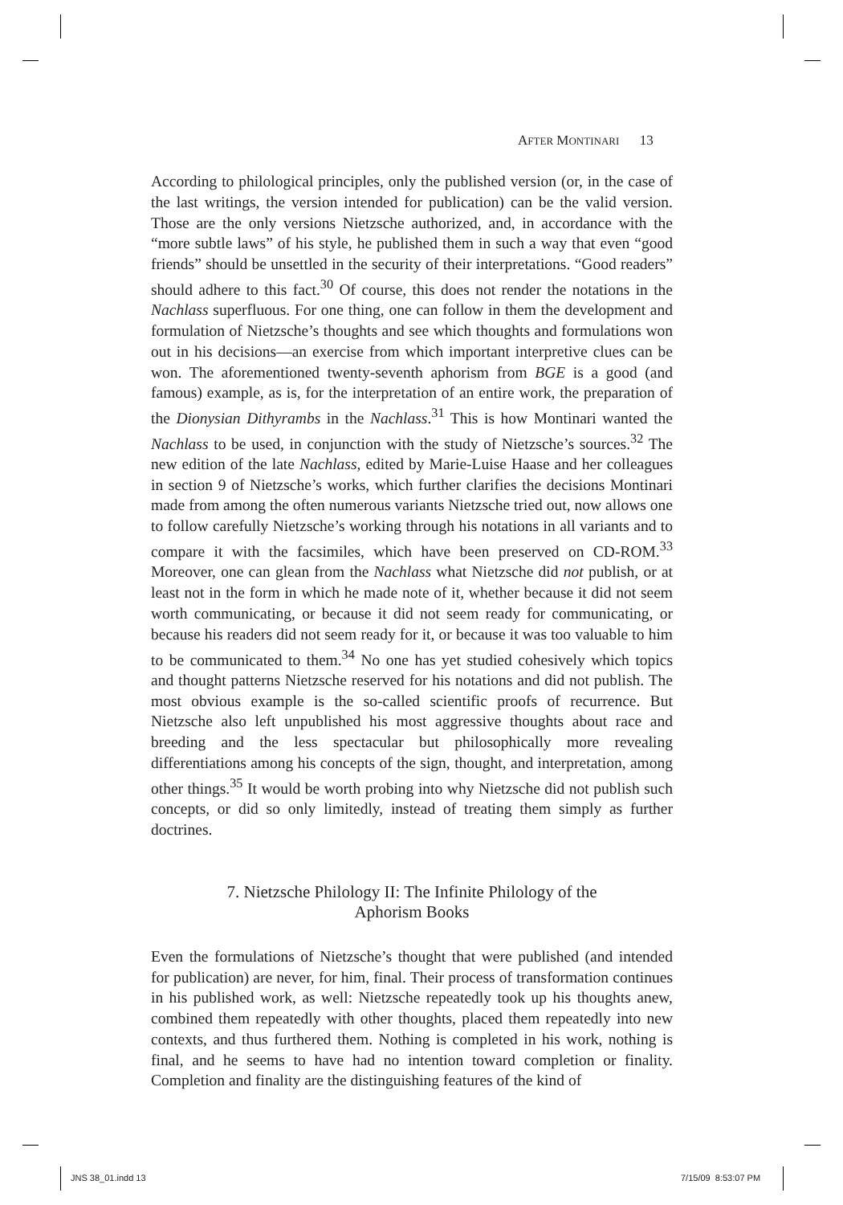AFTER MONTINARI 13
According to philological principles, only the published version (or, in the case of the last writings, the version intended for publication) can be the valid version. Those are the only versions Nietzsche authorized, and, in accordance with the “more subtle laws” of his style, he published them in such a way that even “good friends” should be unsettled in the security of their interpretations. “Good readers” should adhere to this fact.<sup>30</sup> Of course, this does not render the notations in the Nachlass superfluous. For one thing, one can follow in them the development and formulation of Nietzsche’s thoughts and see which thoughts and formulations won out in his decisions—an exercise from which important interpretive clues can be won. The aforementioned twenty-seventh aphorism from BGE is a good (and famous) example, as is, for the interpretation of an entire work, the preparation of the Dionysian Dithyrambs in the Nachlass.<sup>31</sup> This is how Montinari wanted the Nachlass to be used, in conjunction with the study of Nietzsche’s sources.<sup>32</sup> The new edition of the late Nachlass, edited by Marie-Luise Haase and her colleagues in section 9 of Nietzsche’s works, which further clarifies the decisions Montinari made from among the often numerous variants Nietzsche tried out, now allows one to follow carefully Nietzsche’s working through his notations in all variants and to compare it with the facsimiles, which have been preserved on CD-ROM.<sup>33</sup> Moreover, one can glean from the Nachlass what Nietzsche did not publish, or at least not in the form in which he made note of it, whether because it did not seem worth communicating, or because it did not seem ready for communicating, or because his readers did not seem ready for it, or because it was too valuable to him to be communicated to them.<sup>34</sup> No one has yet studied cohesively which topics and thought patterns Nietzsche reserved for his notations and did not publish. The most obvious example is the so-called scientific proofs of recurrence. But Nietzsche also left unpublished his most aggressive thoughts about race and breeding and the less spectacular but philosophically more revealing differentiations among his concepts of the sign, thought, and interpretation, among other things.<sup>35</sup> It would be worth probing into why Nietzsche did not publish such concepts, or did so only limitedly, instead of treating them simply as further doctrines.
7. Nietzsche Philology II: The Infinite Philology of the
Aphorism Books
Even the formulations of Nietzsche’s thought that were published (and intended for publication) are never, for him, final. Their process of transformation continues in his published work, as well: Nietzsche repeatedly took up his thoughts anew, combined them repeatedly with other thoughts, placed them repeatedly into new contexts, and thus furthered them. Nothing is completed in his work, nothing is final, and he seems to have had no intention toward completion or finality. Completion and finality are the distinguishing features of the kind of
JNS 38_01.indd 13 7/15/09 8:53:07 PM